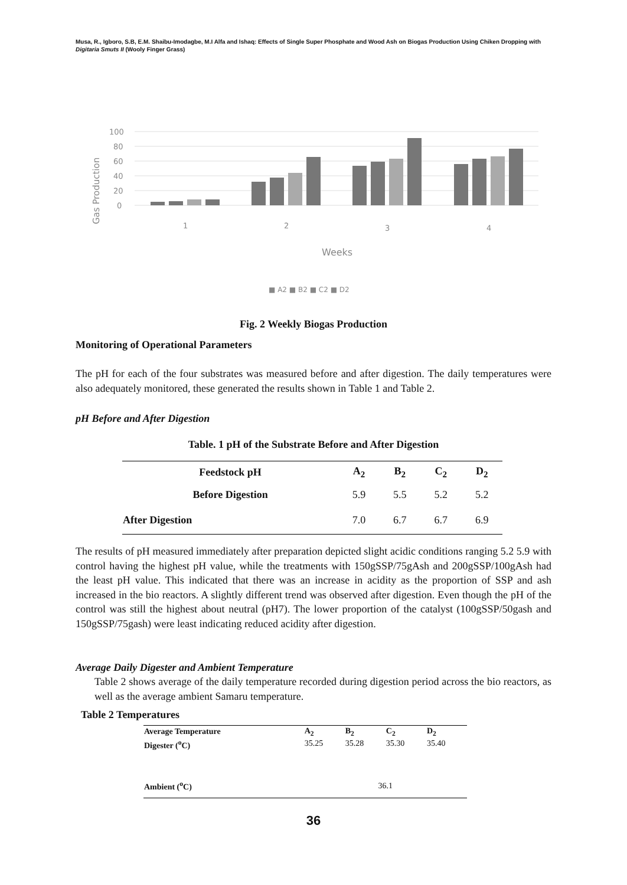Musa, R., Igboro, S.B, E.M. Shaibu-Imodagbe, M.I Alfa and Ishaq: Effects of Single Super Phosphate and Wood Ash on Biogas Production Using Chiken Dropping with Digitaria Smuts II (Wooly Finger Grass)
100
80
60
40
20
0
Gas Production
1
2
3
4
Weeks
■ A2 ■ B2 ■ C2 ■ D2
Fig. 2 Weekly Biogas Production
Monitoring of Operational Parameters
The pH for each of the four substrates was measured before and after digestion. The daily temperatures were also adequately monitored, these generated the results shown in Table 1 and Table 2.
pH Before and After Digestion
Table. 1 pH of the Substrate Before and After Digestion
| Feedstock pH | A<sub>2</sub> | B<sub>2</sub> | C<sub>2</sub> | D<sub>2</sub> |
| --- | --- | --- | --- | --- |
| Before Digestion | 5.9 | 5.5 | 5.2 | 5.2 |
| After Digestion | 7.0 | 6.7 | 6.7 | 6.9 |
The results of pH measured immediately after preparation depicted slight acidic conditions ranging 5.2 5.9 with control having the highest pH value, while the treatments with 150gSSP/75gAsh and 200gSSP/100gAsh had the least pH value. This indicated that there was an increase in acidity as the proportion of SSP and ash increased in the bio reactors. A slightly different trend was observed after digestion. Even though the pH of the control was still the highest about neutral (pH7). The lower proportion of the catalyst (100gSSP/50gash and 150gSSP/75gash) were least indicating reduced acidity after digestion.
Average Daily Digester and Ambient Temperature
Table 2 shows average of the daily temperature recorded during digestion period across the bio reactors, as well as the average ambient Samaru temperature.
Table 2 Temperatures
| Average Temperature | A<sub>2</sub> | B<sub>2</sub> | C<sub>2</sub> | D<sub>2</sub> |
| --- | --- | --- | --- | --- |
| Digester (<sup>o</sup>C) | 35.25 | 35.28 | 35.30 | 35.40 |
| Ambient (<sup>o</sup>C) | | 36.1 | | |
36